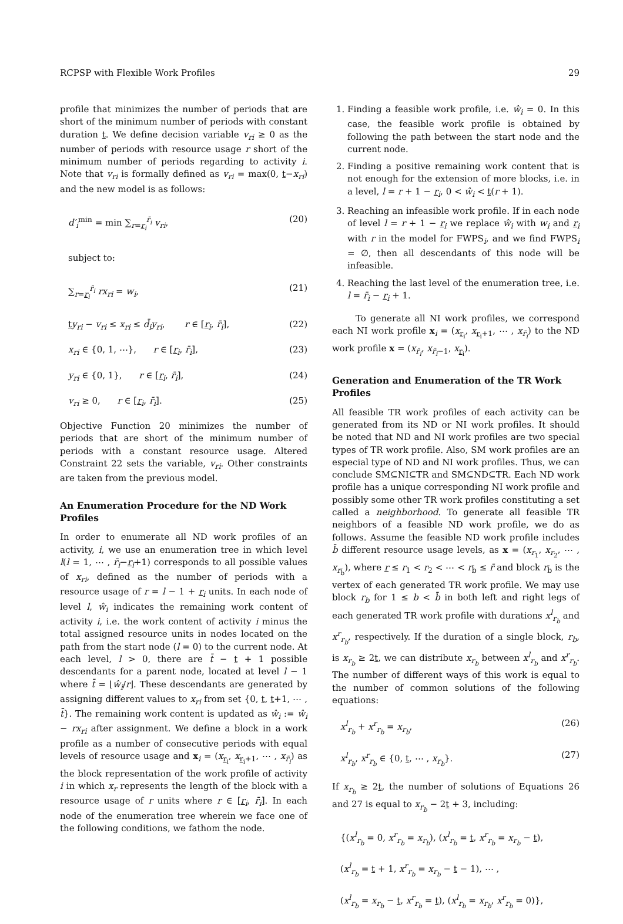RCPSP with Flexible Work Profiles 29
profile that minimizes the number of periods that are short of the minimum number of periods with constant duration t. We define decision variable v<sub>ri</sub> ≥ 0 as the number of periods with resource usage r short of the minimum number of periods regarding to activity i. Note that v<sub>ri</sub> is formally defined as v<sub>ri</sub> = max(0, t−x<sub>ri</sub>) and the new model is as follows:
d′<sub>i</sub><sup>min</sup> = min ∑<sub>r=r<sub>i</sub></sub><sup>r̄<sub>i</sub></sup> v<sub>ri</sub>, (20)
subject to:
∑<sub>r=r<sub>i</sub></sub><sup>r̄<sub>i</sub></sup> rx<sub>ri</sub> = w<sub>i</sub>, (21)
ty<sub>ri</sub> − v<sub>ri</sub> ≤ x<sub>ri</sub> ≤ d̄<sub>i</sub>y<sub>ri</sub>, r ∈ [r<sub>i</sub>, r̄<sub>i</sub>], (22)
x<sub>ri</sub> ∈ {0, 1, ⋯}, r ∈ [r<sub>i</sub>, r̄<sub>i</sub>], (23)
y<sub>ri</sub> ∈ {0, 1}, r ∈ [r<sub>i</sub>, r̄<sub>i</sub>], (24)
v<sub>ri</sub> ≥ 0, r ∈ [r<sub>i</sub>, r̄<sub>i</sub>]. (25)
Objective Function 20 minimizes the number of periods that are short of the minimum number of periods with a constant resource usage. Altered Constraint 22 sets the variable, v<sub>ri</sub>. Other constraints are taken from the previous model.
An Enumeration Procedure for the ND Work Profiles
In order to enumerate all ND work profiles of an activity, i, we use an enumeration tree in which level l(l = 1, ⋯ , r̄<sub>i</sub>−r<sub>i</sub>+1) corresponds to all possible values of x<sub>ri</sub>, defined as the number of periods with a resource usage of r = l − 1 + r<sub>i</sub> units. In each node of level l, ŵ<sub>i</sub> indicates the remaining work content of activity i, i.e. the work content of activity i minus the total assigned resource units in nodes located on the path from the start node (l = 0) to the current node. At each level, l > 0, there are t̄ − t + 1 possible descendants for a parent node, located at level l − 1 where t̄ = ⌊ŵ<sub>i</sub>/r⌋. These descendants are generated by assigning different values to x<sub>ri</sub> from set {0, t, t+1, ⋯ , t̄}. The remaining work content is updated as ŵ<sub>i</sub> := ŵ<sub>i</sub> − rx<sub>ri</sub> after assignment. We define a block in a work profile as a number of consecutive periods with equal levels of resource usage and x<sub>i</sub> = (x<sub>r<sub>i</sub></sub>, x<sub>r<sub>i</sub>+1</sub>, ⋯ , x<sub>r̄<sub>i</sub></sub>) as the block representation of the work profile of activity i in which x<sub>r</sub> represents the length of the block with a resource usage of r units where r ∈ [r<sub>i</sub>, r̄<sub>i</sub>]. In each node of the enumeration tree wherein we face one of the following conditions, we fathom the node.
1. Finding a feasible work profile, i.e. ŵ<sub>i</sub> = 0. In this case, the feasible work profile is obtained by following the path between the start node and the current node.
2. Finding a positive remaining work content that is not enough for the extension of more blocks, i.e. in a level, l = r + 1 − r<sub>i</sub>, 0 < ŵ<sub>i</sub> < t(r + 1).
3. Reaching an infeasible work profile. If in each node of level l = r + 1 − r<sub>i</sub> we replace ŵ<sub>i</sub> with w<sub>i</sub> and r<sub>i</sub> with r in the model for FWPS<sub>i</sub>, and we find FWPS<sub>i</sub> = ∅, then all descendants of this node will be infeasible.
4. Reaching the last level of the enumeration tree, i.e. l = r̄<sub>i</sub> − r<sub>i</sub> + 1.
To generate all NI work profiles, we correspond each NI work profile x<sub>i</sub> = (x<sub>r<sub>i</sub></sub>, x<sub>r<sub>i</sub>+1</sub>, ⋯ , x<sub>r̄<sub>i</sub></sub>) to the ND work profile x = (x<sub>r̄<sub>i</sub></sub>, x<sub>r̄<sub>i</sub>−1</sub>, x<sub>r<sub>i</sub></sub>).
Generation and Enumeration of the TR Work Profiles
All feasible TR work profiles of each activity can be generated from its ND or NI work profiles. It should be noted that ND and NI work profiles are two special types of TR work profile. Also, SM work profiles are an especial type of ND and NI work profiles. Thus, we can conclude SM⊆NI⊆TR and SM⊆ND⊆TR. Each ND work profile has a unique corresponding NI work profile and possibly some other TR work profiles constituting a set called a neighborhood. To generate all feasible TR neighbors of a feasible ND work profile, we do as follows. Assume the feasible ND work profile includes b̄ different resource usage levels, as x = (x<sub>r<sub>1</sub></sub>, x<sub>r<sub>2</sub></sub>, ⋯ , x<sub>r<sub>b̄</sub></sub>), where r ≤ r<sub>1</sub> < r<sub>2</sub> < ⋯ < r<sub>b̄</sub> ≤ r̄ and block r<sub>b̄</sub> is the vertex of each generated TR work profile. We may use block r<sub>b</sub> for 1 ≤ b < b̄ in both left and right legs of each generated TR work profile with durations x<sup>l</sup><sub>r<sub>b</sub></sub> and x<sup>r</sup><sub>r<sub>b</sub></sub>, respectively. If the duration of a single block, r<sub>b</sub>, is x<sub>r<sub>b</sub></sub> ≥ 2t, we can distribute x<sub>r<sub>b</sub></sub> between x<sup>l</sup><sub>r<sub>b</sub></sub> and x<sup>r</sup><sub>r<sub>b</sub></sub>. The number of different ways of this work is equal to the number of common solutions of the following equations:
x<sup>l</sup><sub>r<sub>b</sub></sub> + x<sup>r</sup><sub>r<sub>b</sub></sub> = x<sub>r<sub>b</sub></sub>, (26)
x<sup>l</sup><sub>r<sub>b</sub></sub>, x<sup>r</sup><sub>r<sub>b</sub></sub> ∈ {0, t, ⋯ , x<sub>r<sub>b</sub></sub>}. (27)
If x<sub>r<sub>b</sub></sub> ≥ 2t, the number of solutions of Equations 26 and 27 is equal to x<sub>r<sub>b</sub></sub> − 2t + 3, including:
{(x<sup>l</sup><sub>r<sub>b</sub></sub> = 0, x<sup>r</sup><sub>r<sub>b</sub></sub> = x<sub>r<sub>b</sub></sub>), (x<sup>l</sup><sub>r<sub>b</sub></sub> = t, x<sup>r</sup><sub>r<sub>b</sub></sub> = x<sub>r<sub>b</sub></sub> − t),
(x<sup>l</sup><sub>r<sub>b</sub></sub> = t + 1, x<sup>r</sup><sub>r<sub>b</sub></sub> = x<sub>r<sub>b</sub></sub> − t − 1), ⋯ ,
(x<sup>l</sup><sub>r<sub>b</sub></sub> = x<sub>r<sub>b</sub></sub> − t, x<sup>r</sup><sub>r<sub>b</sub></sub> = t), (x<sup>l</sup><sub>r<sub>b</sub></sub> = x<sub>r<sub>b</sub></sub>, x<sup>r</sup><sub>r<sub>b</sub></sub> = 0)},